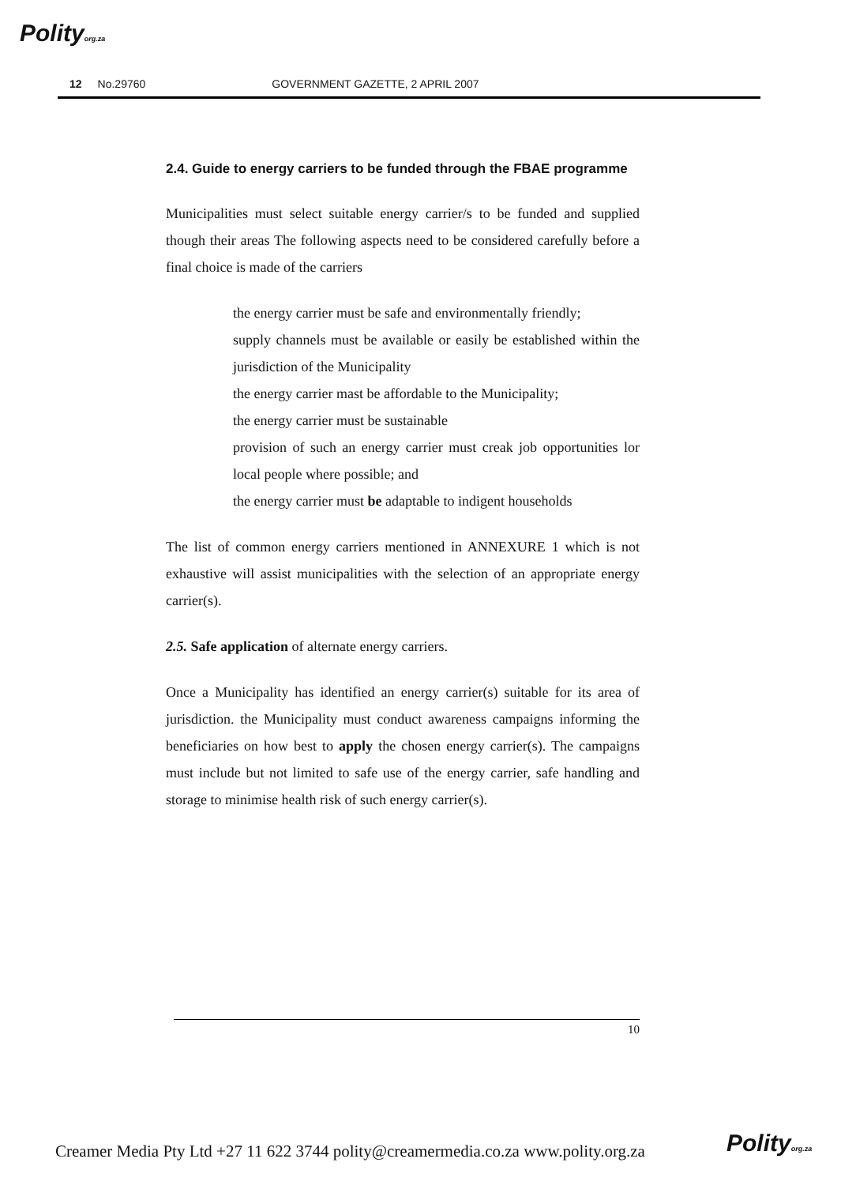Polityorg.za
12 No.29760 GOVERNMENT GAZETTE, 2 APRIL 2007
2.4. Guide to energy carriers to be funded through the FBAE programme
Municipalities must select suitable energy carrier/s to be funded and supplied though their areas The following aspects need to be considered carefully before a final choice is made of the carriers
the energy carrier must be safe and environmentally friendly;
supply channels must be available or easily be established within the jurisdiction of the Municipality
the energy carrier mast be affordable to the Municipality;
the energy carrier must be sustainable
provision of such an energy carrier must creak job opportunities lor local people where possible; and
the energy carrier must be adaptable to indigent households
The list of common energy carriers mentioned in ANNEXURE 1 which is not exhaustive will assist municipalities with the selection of an appropriate energy carrier(s).
2.5. Safe application of alternate energy carriers.
Once a Municipality has identified an energy carrier(s) suitable for its area of jurisdiction. the Municipality must conduct awareness campaigns informing the beneficiaries on how best to apply the chosen energy carrier(s). The campaigns must include but not limited to safe use of the energy carrier, safe handling and storage to minimise health risk of such energy carrier(s).
10
Creamer Media Pty Ltd +27 11 622 3744 polity@creamermedia.co.za www.polity.org.za
Polityorg.za